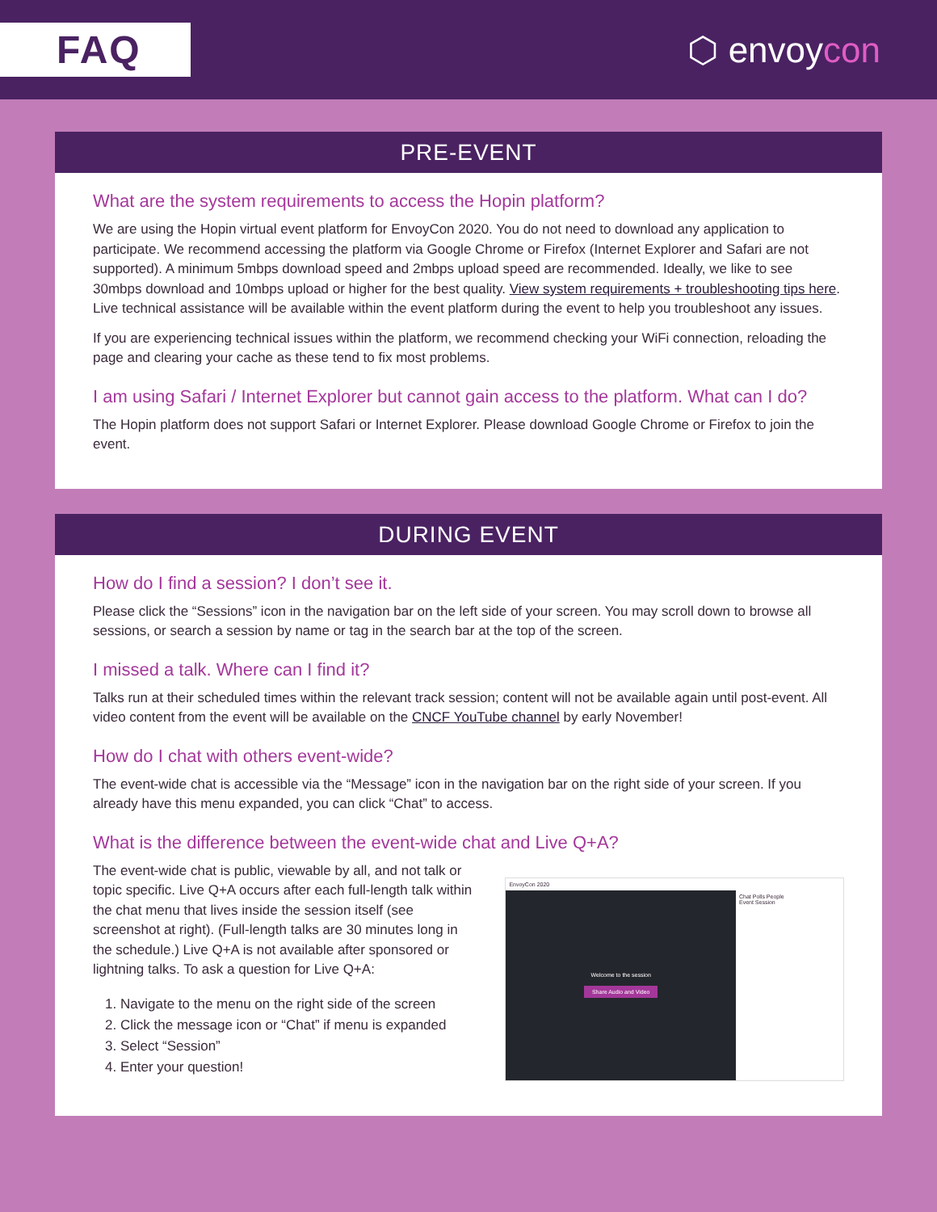FAQ ⬡ envoycon
PRE-EVENT
What are the system requirements to access the Hopin platform?
We are using the Hopin virtual event platform for EnvoyCon 2020. You do not need to download any application to participate. We recommend accessing the platform via Google Chrome or Firefox (Internet Explorer and Safari are not supported). A minimum 5mbps download speed and 2mbps upload speed are recommended. Ideally, we like to see 30mbps download and 10mbps upload or higher for the best quality. View system requirements + troubleshooting tips here. Live technical assistance will be available within the event platform during the event to help you troubleshoot any issues.
If you are experiencing technical issues within the platform, we recommend checking your WiFi connection, reloading the page and clearing your cache as these tend to fix most problems.
I am using Safari / Internet Explorer but cannot gain access to the platform. What can I do?
The Hopin platform does not support Safari or Internet Explorer. Please download Google Chrome or Firefox to join the event.
DURING EVENT
How do I find a session? I don’t see it.
Please click the “Sessions” icon in the navigation bar on the left side of your screen. You may scroll down to browse all sessions, or search a session by name or tag in the search bar at the top of the screen.
I missed a talk. Where can I find it?
Talks run at their scheduled times within the relevant track session; content will not be available again until post-event. All video content from the event will be available on the CNCF YouTube channel by early November!
How do I chat with others event-wide?
The event-wide chat is accessible via the “Message” icon in the navigation bar on the right side of your screen. If you already have this menu expanded, you can click “Chat” to access.
What is the difference between the event-wide chat and Live Q+A?
The event-wide chat is public, viewable by all, and not talk or topic specific. Live Q+A occurs after each full-length talk within the chat menu that lives inside the session itself (see screenshot at right). (Full-length talks are 30 minutes long in the schedule.) Live Q+A is not available after sponsored or lightning talks. To ask a question for Live Q+A:
1. Navigate to the menu on the right side of the screen
2. Click the message icon or “Chat” if menu is expanded
3. Select “Session”
4. Enter your question!
EnvoyCon 2020
Welcome to the session
Share Audio and Video
Chat Polls People
Event Session